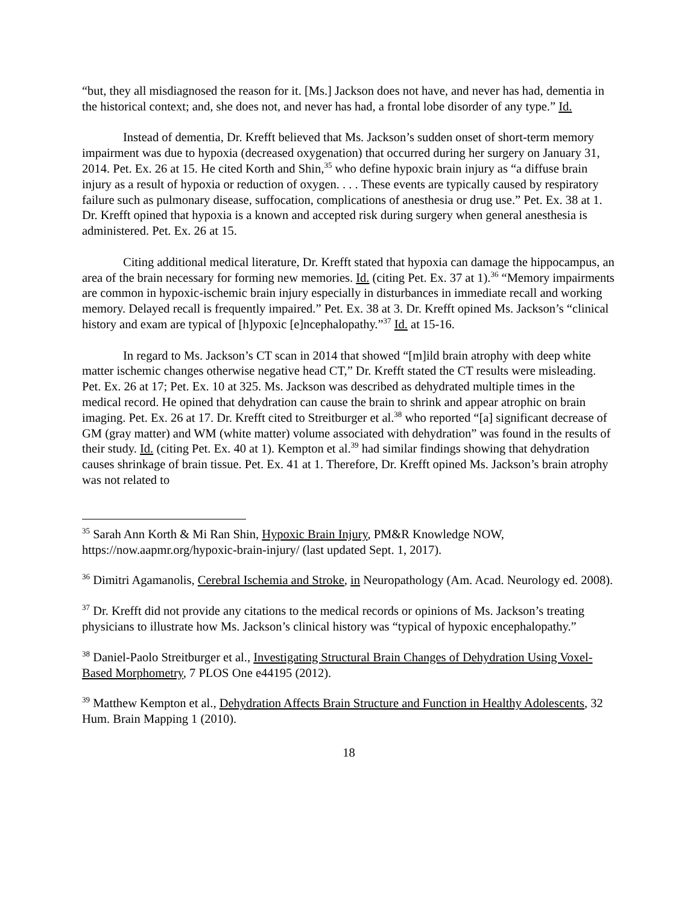“but, they all misdiagnosed the reason for it. [Ms.] Jackson does not have, and never has had, dementia in the historical context; and, she does not, and never has had, a frontal lobe disorder of any type.” Id.
Instead of dementia, Dr. Krefft believed that Ms. Jackson’s sudden onset of short-term memory impairment was due to hypoxia (decreased oxygenation) that occurred during her surgery on January 31, 2014. Pet. Ex. 26 at 15. He cited Korth and Shin,<sup>35</sup> who define hypoxic brain injury as “a diffuse brain injury as a result of hypoxia or reduction of oxygen. . . . These events are typically caused by respiratory failure such as pulmonary disease, suffocation, complications of anesthesia or drug use.” Pet. Ex. 38 at 1. Dr. Krefft opined that hypoxia is a known and accepted risk during surgery when general anesthesia is administered. Pet. Ex. 26 at 15.
Citing additional medical literature, Dr. Krefft stated that hypoxia can damage the hippocampus, an area of the brain necessary for forming new memories. Id. (citing Pet. Ex. 37 at 1).<sup>36</sup> “Memory impairments are common in hypoxic-ischemic brain injury especially in disturbances in immediate recall and working memory. Delayed recall is frequently impaired.” Pet. Ex. 38 at 3. Dr. Krefft opined Ms. Jackson’s “clinical history and exam are typical of [h]ypoxic [e]ncephalopathy.”<sup>37</sup> Id. at 15-16.
In regard to Ms. Jackson’s CT scan in 2014 that showed “[m]ild brain atrophy with deep white matter ischemic changes otherwise negative head CT,” Dr. Krefft stated the CT results were misleading. Pet. Ex. 26 at 17; Pet. Ex. 10 at 325. Ms. Jackson was described as dehydrated multiple times in the medical record. He opined that dehydration can cause the brain to shrink and appear atrophic on brain imaging. Pet. Ex. 26 at 17. Dr. Krefft cited to Streitburger et al.<sup>38</sup> who reported “[a] significant decrease of GM (gray matter) and WM (white matter) volume associated with dehydration” was found in the results of their study. Id. (citing Pet. Ex. 40 at 1). Kempton et al.<sup>39</sup> had similar findings showing that dehydration causes shrinkage of brain tissue. Pet. Ex. 41 at 1. Therefore, Dr. Krefft opined Ms. Jackson’s brain atrophy was not related to
<sup>35</sup> Sarah Ann Korth & Mi Ran Shin, Hypoxic Brain Injury, PM&R Knowledge NOW, https://now.aapmr.org/hypoxic-brain-injury/ (last updated Sept. 1, 2017).
<sup>36</sup> Dimitri Agamanolis, Cerebral Ischemia and Stroke, in Neuropathology (Am. Acad. Neurology ed. 2008).
<sup>37</sup> Dr. Krefft did not provide any citations to the medical records or opinions of Ms. Jackson’s treating physicians to illustrate how Ms. Jackson’s clinical history was “typical of hypoxic encephalopathy.”
<sup>38</sup> Daniel-Paolo Streitburger et al., Investigating Structural Brain Changes of Dehydration Using Voxel-Based Morphometry, 7 PLOS One e44195 (2012).
<sup>39</sup> Matthew Kempton et al., Dehydration Affects Brain Structure and Function in Healthy Adolescents, 32 Hum. Brain Mapping 1 (2010).
18